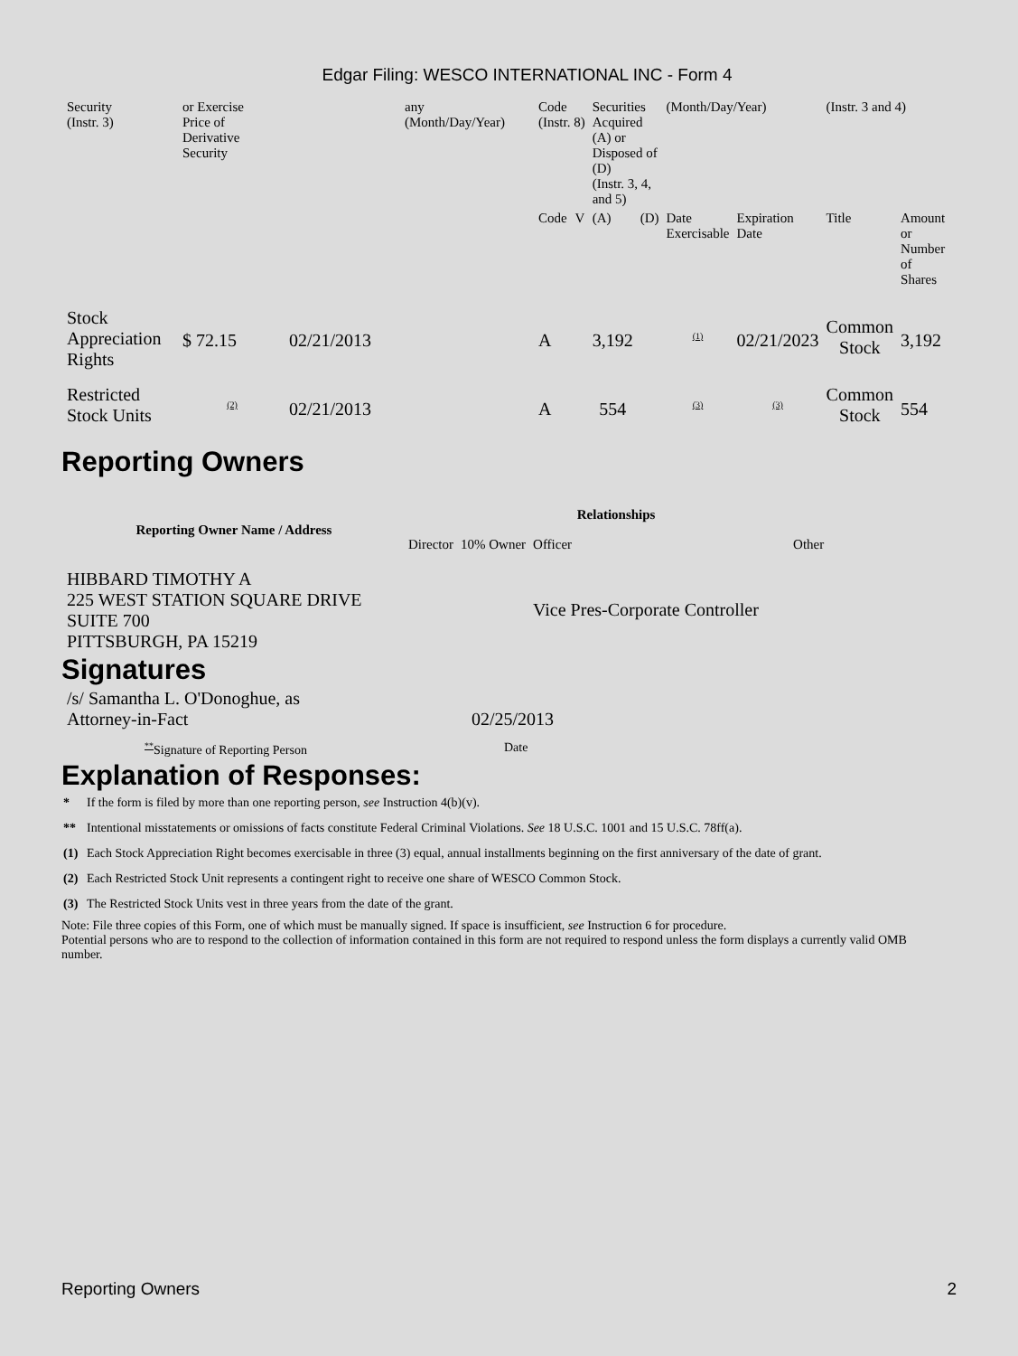Edgar Filing: WESCO INTERNATIONAL INC - Form 4
| Security (Instr. 3) | or Exercise Price of Derivative Security | | any (Month/Day/Year) | Code (Instr. 8) | | Securities Acquired (A) or Disposed of (D) (Instr. 3, 4, and 5) | | (Month/Day/Year) | | (Instr. 3 and 4) | |
| --- | --- | --- | --- | --- | --- | --- | --- | --- | --- | --- | --- |
| | | | | Code | V | (A) | (D) | Date Exercisable | Expiration Date | Title | Amount or Number of Shares |
| Stock Appreciation Rights | $ 72.15 | 02/21/2013 | | A | | 3,192 | | <sup>(1)</sup> | 02/21/2023 | Common Stock | 3,192 |
| Restricted Stock Units | <sup>(2)</sup> | 02/21/2013 | | A | | 554 | | <sup>(3)</sup> | <sup>(3)</sup> | Common Stock | 554 |
Reporting Owners
| Reporting Owner Name / Address | Relationships | | | |
| --- | --- | --- | --- | --- |
| | Director | 10% Owner | Officer | Other |
| HIBBARD TIMOTHY A 225 WEST STATION SQUARE DRIVE SUITE 700 PITTSBURGH, PA 15219 | | | Vice Pres-Corporate Controller | |
Signatures
| /s/ Samantha L. O'Donoghue, as Attorney-in-Fact | 02/25/2013 |
| <sup>**</sup> Signature of Reporting Person | Date |
Explanation of Responses:
| * | If the form is filed by more than one reporting person, see Instruction 4(b)(v). |
| ** | Intentional misstatements or omissions of facts constitute Federal Criminal Violations. See 18 U.S.C. 1001 and 15 U.S.C. 78ff(a). |
| (1) | Each Stock Appreciation Right becomes exercisable in three (3) equal, annual installments beginning on the first anniversary of the date of grant. |
| (2) | Each Restricted Stock Unit represents a contingent right to receive one share of WESCO Common Stock. |
| (3) | The Restricted Stock Units vest in three years from the date of the grant. |
Note: File three copies of this Form, one of which must be manually signed. If space is insufficient, see Instruction 6 for procedure.
Potential persons who are to respond to the collection of information contained in this form are not required to respond unless the form displays a currently valid OMB number.
Reporting Owners 2